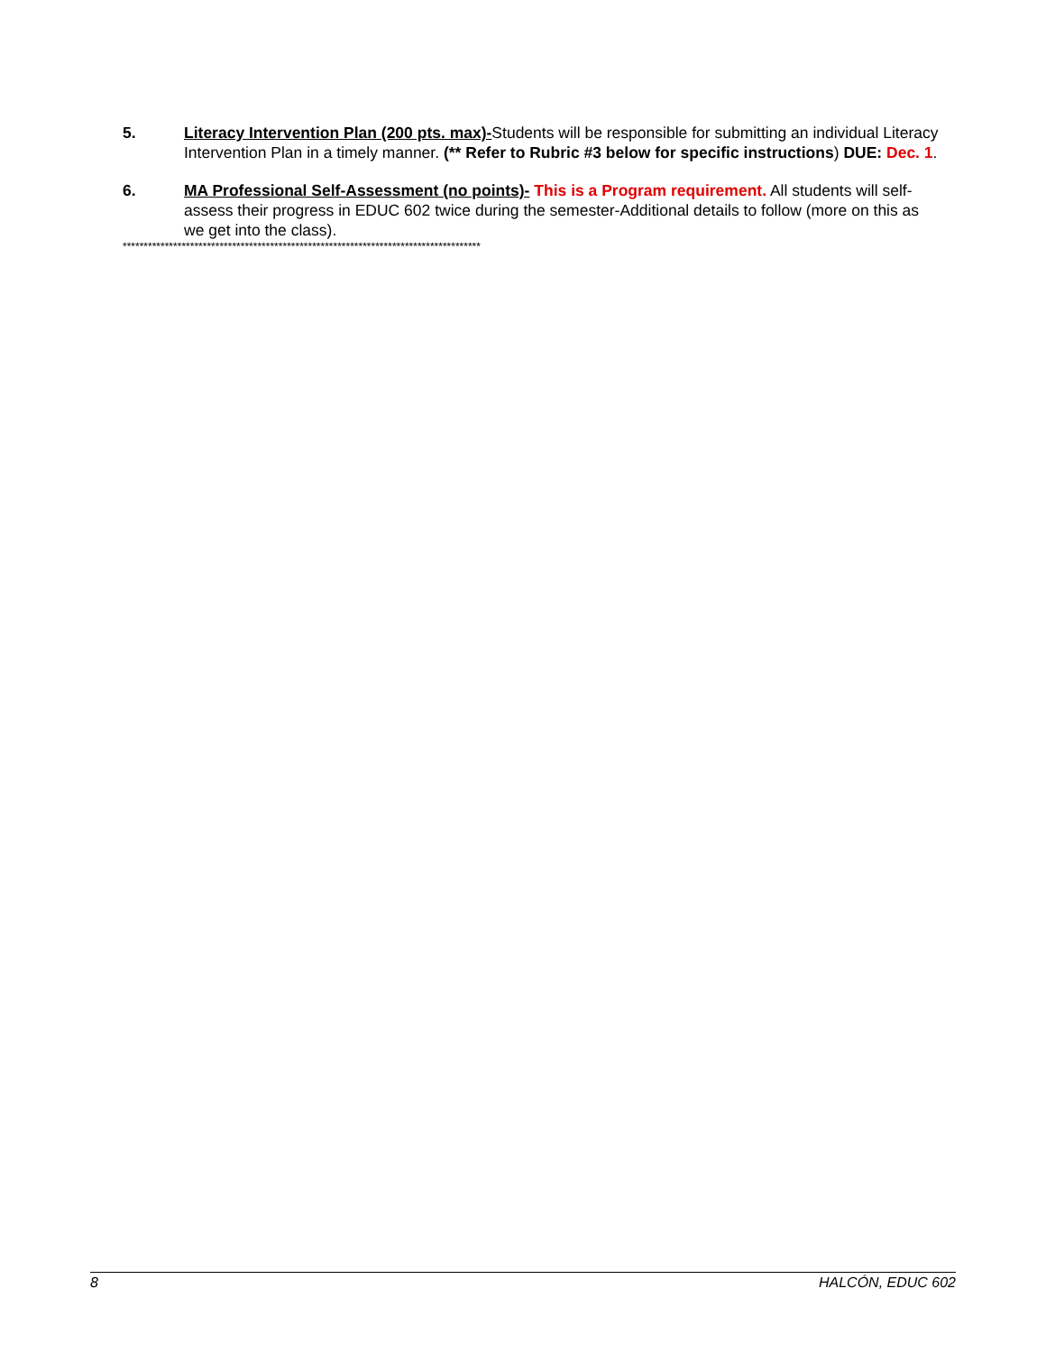5. Literacy Intervention Plan (200 pts. max)-Students will be responsible for submitting an individual Literacy Intervention Plan in a timely manner. (** Refer to Rubric #3 below for specific instructions) DUE: Dec. 1.
6. MA Professional Self-Assessment (no points)- This is a Program requirement. All students will self-assess their progress in EDUC 602 twice during the semester-Additional details to follow (more on this as we get into the class).
*************************************************************************************
8 HALCÓN, EDUC 602